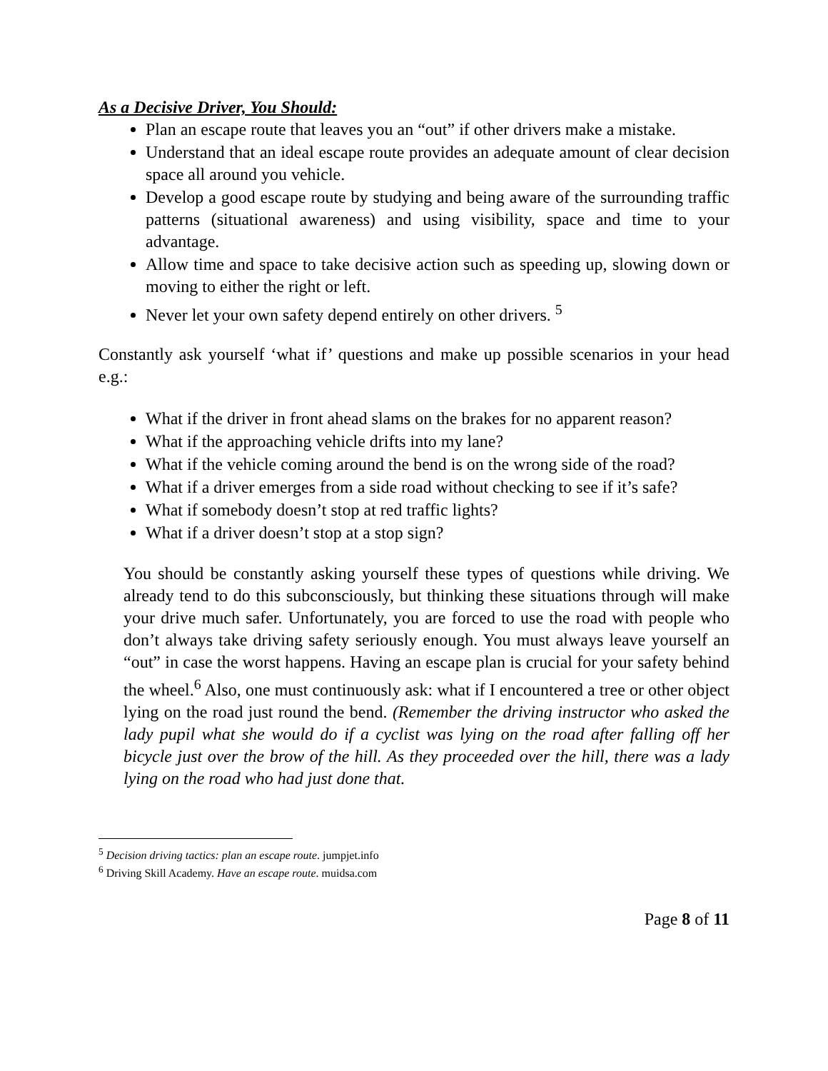As a Decisive Driver, You Should:
Plan an escape route that leaves you an “out” if other drivers make a mistake.
Understand that an ideal escape route provides an adequate amount of clear decision space all around you vehicle.
Develop a good escape route by studying and being aware of the surrounding traffic patterns (situational awareness) and using visibility, space and time to your advantage.
Allow time and space to take decisive action such as speeding up, slowing down or moving to either the right or left.
Never let your own safety depend entirely on other drivers. <sup>5</sup>
Constantly ask yourself ‘what if’ questions and make up possible scenarios in your head e.g.:
What if the driver in front ahead slams on the brakes for no apparent reason?
What if the approaching vehicle drifts into my lane?
What if the vehicle coming around the bend is on the wrong side of the road?
What if a driver emerges from a side road without checking to see if it’s safe?
What if somebody doesn’t stop at red traffic lights?
What if a driver doesn’t stop at a stop sign?
You should be constantly asking yourself these types of questions while driving. We already tend to do this subconsciously, but thinking these situations through will make your drive much safer. Unfortunately, you are forced to use the road with people who don’t always take driving safety seriously enough. You must always leave yourself an “out” in case the worst happens. Having an escape plan is crucial for your safety behind the wheel.<sup>6</sup> Also, one must continuously ask: what if I encountered a tree or other object lying on the road just round the bend. (Remember the driving instructor who asked the lady pupil what she would do if a cyclist was lying on the road after falling off her bicycle just over the brow of the hill. As they proceeded over the hill, there was a lady lying on the road who had just done that.
<sup>5</sup> Decision driving tactics: plan an escape route. jumpjet.info
<sup>6</sup> Driving Skill Academy. Have an escape route. muidsa.com
Page 8 of 11